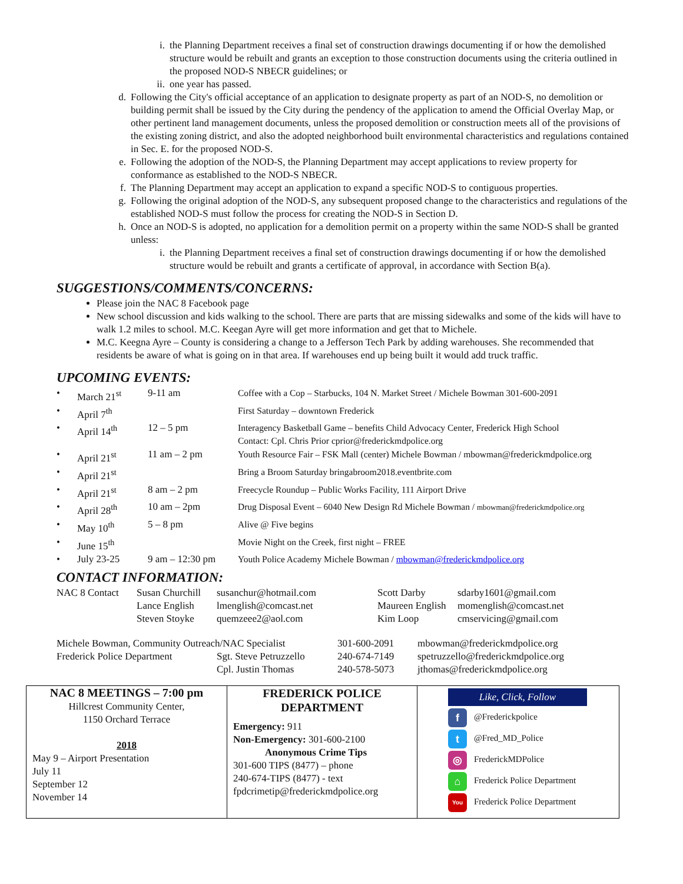i. the Planning Department receives a final set of construction drawings documenting if or how the demolished structure would be rebuilt and grants an exception to those construction documents using the criteria outlined in the proposed NOD-S NBECR guidelines; or
ii. one year has passed.
d. Following the City's official acceptance of an application to designate property as part of an NOD-S, no demolition or building permit shall be issued by the City during the pendency of the application to amend the Official Overlay Map, or other pertinent land management documents, unless the proposed demolition or construction meets all of the provisions of the existing zoning district, and also the adopted neighborhood built environmental characteristics and regulations contained in Sec. E. for the proposed NOD-S.
e. Following the adoption of the NOD-S, the Planning Department may accept applications to review property for conformance as established to the NOD-S NBECR.
f. The Planning Department may accept an application to expand a specific NOD-S to contiguous properties.
g. Following the original adoption of the NOD-S, any subsequent proposed change to the characteristics and regulations of the established NOD-S must follow the process for creating the NOD-S in Section D.
h. Once an NOD-S is adopted, no application for a demolition permit on a property within the same NOD-S shall be granted unless:
i. the Planning Department receives a final set of construction drawings documenting if or how the demolished structure would be rebuilt and grants a certificate of approval, in accordance with Section B(a).
SUGGESTIONS/COMMENTS/CONCERNS:
Please join the NAC 8 Facebook page
New school discussion and kids walking to the school. There are parts that are missing sidewalks and some of the kids will have to walk 1.2 miles to school. M.C. Keegan Ayre will get more information and get that to Michele.
M.C. Keegna Ayre – County is considering a change to a Jefferson Tech Park by adding warehouses. She recommended that residents be aware of what is going on in that area. If warehouses end up being built it would add truck traffic.
UPCOMING EVENTS:
| • | March 21<sup>st</sup> | 9-11 am | Coffee with a Cop – Starbucks, 104 N. Market Street / Michele Bowman 301-600-2091 |
| • | April 7<sup>th</sup> | | First Saturday – downtown Frederick |
| • | April 14<sup>th</sup> | 12 – 5 pm | Interagency Basketball Game – benefits Child Advocacy Center, Frederick High School Contact: Cpl. Chris Prior cprior@frederickmdpolice.org |
| • | April 21<sup>st</sup> | 11 am – 2 pm | Youth Resource Fair – FSK Mall (center) Michele Bowman / mbowman@frederickmdpolice.org |
| • | April 21<sup>st</sup> | | Bring a Broom Saturday bringabroom2018.eventbrite.com |
| • | April 21<sup>st</sup> | 8 am – 2 pm | Freecycle Roundup – Public Works Facility, 111 Airport Drive |
| • | April 28<sup>th</sup> | 10 am – 2pm | Drug Disposal Event – 6040 New Design Rd Michele Bowman / mbowman@frederickmdpolice.org |
| • | May 10<sup>th</sup> | 5 – 8 pm | Alive @ Five begins |
| • | June 15<sup>th</sup> | | Movie Night on the Creek, first night – FREE |
| • | July 23-25 | 9 am – 12:30 pm | Youth Police Academy Michele Bowman / mbowman@frederickmdpolice.org |
CONTACT INFORMATION:
| NAC 8 Contact | Susan Churchill | susanchur@hotmail.com | Scott Darby | sdarby1601@gmail.com |
| | Lance English | lmenglish@comcast.net | Maureen English | momenglish@comcast.net |
| | Steven Stoyke | quemzeee2@aol.com | Kim Loop | cmservicing@gmail.com |
| Michele Bowman, Community Outreach/NAC Specialist | | 301-600-2091 | mbowman@frederickmdpolice.org |
| Frederick Police Department | Sgt. Steve Petruzzello | 240-674-7149 | spetruzzello@frederickmdpolice.org |
| | Cpl. Justin Thomas | 240-578-5073 | jthomas@frederickmdpolice.org |
NAC 8 MEETINGS – 7:00 pm
Hillcrest Community Center,
1150 Orchard Terrace
2018
May 9 – Airport Presentation
July 11
September 12
November 14
FREDERICK POLICE
DEPARTMENT
Emergency: 911
Non-Emergency: 301-600-2100
Anonymous Crime Tips
301-600 TIPS (8477) – phone
240-674-TIPS (8477) - text
fpdcrimetip@frederickmdpolice.org
Like, Click, Follow
f @Frederickpolice
t @Fred_MD_Police
◎ FrederickMDPolice
⌂ Frederick Police Department
You Frederick Police Department